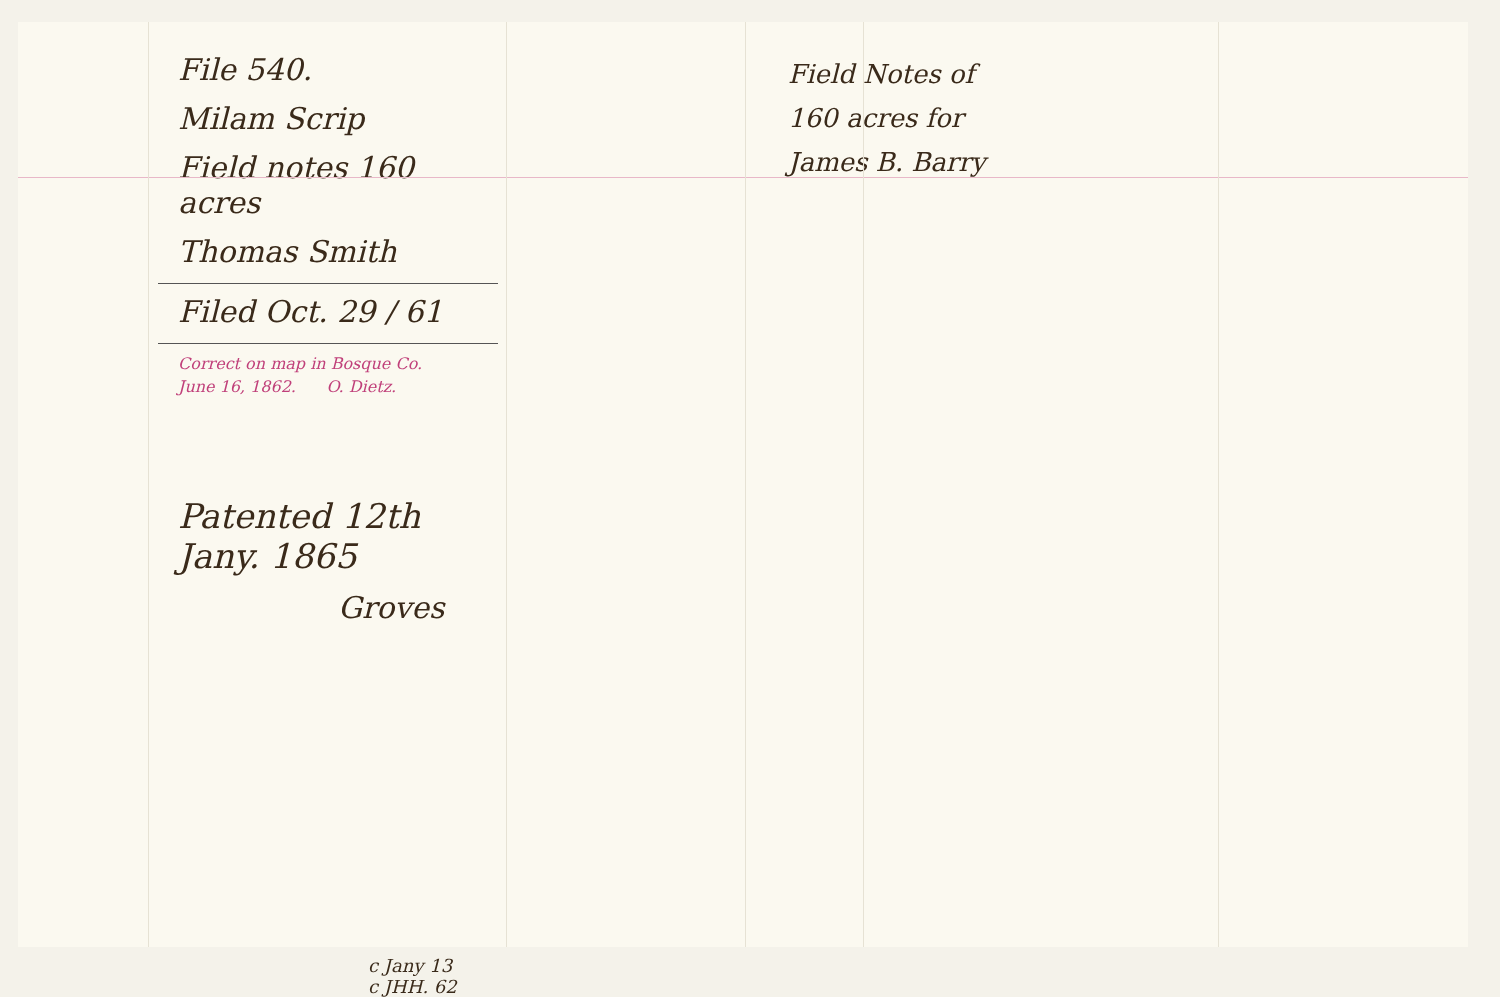File 540.
Milam Scrip
Field notes 160 acres
Thomas Smith
Filed Oct. 29 / 61
Correct on map in Bosque Co.
June 16, 1862. O. Dietz.
Patented 12th Jany. 1865
Groves
c Jany 13
c JHH. 62
Field Notes of
160 acres for
James B. Barry